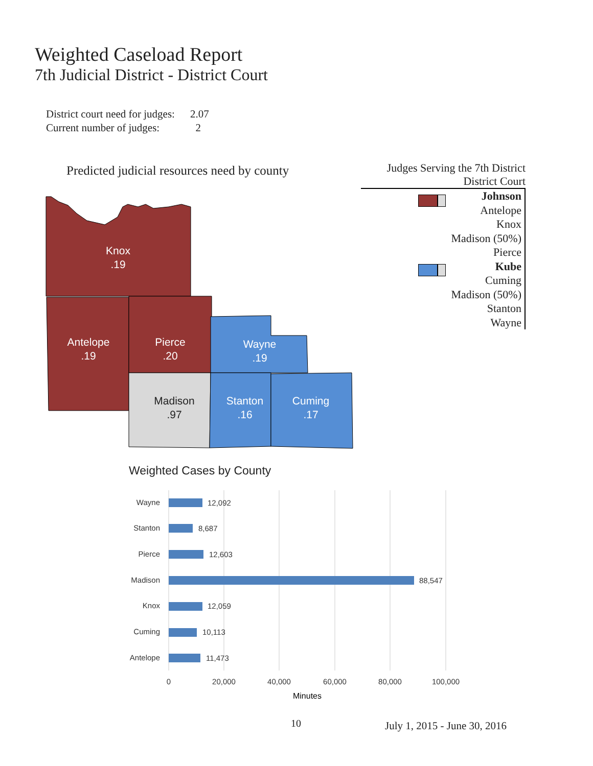Weighted Caseload Report
7th Judicial District - District Court
District court need for judges: 2.07
Current number of judges: 2
Predicted judicial resources need by county
Judges Serving the 7th District
District Court
Johnson
Antelope
Knox
Madison (50%)
Pierce
Kube
Cuming
Madison (50%)
Stanton
Wayne
Knox
.19
Antelope
.19
Pierce
.20
Wayne
.19
Madison
.97
Stanton
.16
Cuming
.17
Weighted Cases by County
Wayne
Stanton
Pierce
Madison
Knox
Cuming
Antelope
12,092
8,687
12,603
88,547
12,059
10,113
11,473
0
20,000
40,000
60,000
80,000
100,000
Minutes
10 July 1, 2015 - June 30, 2016